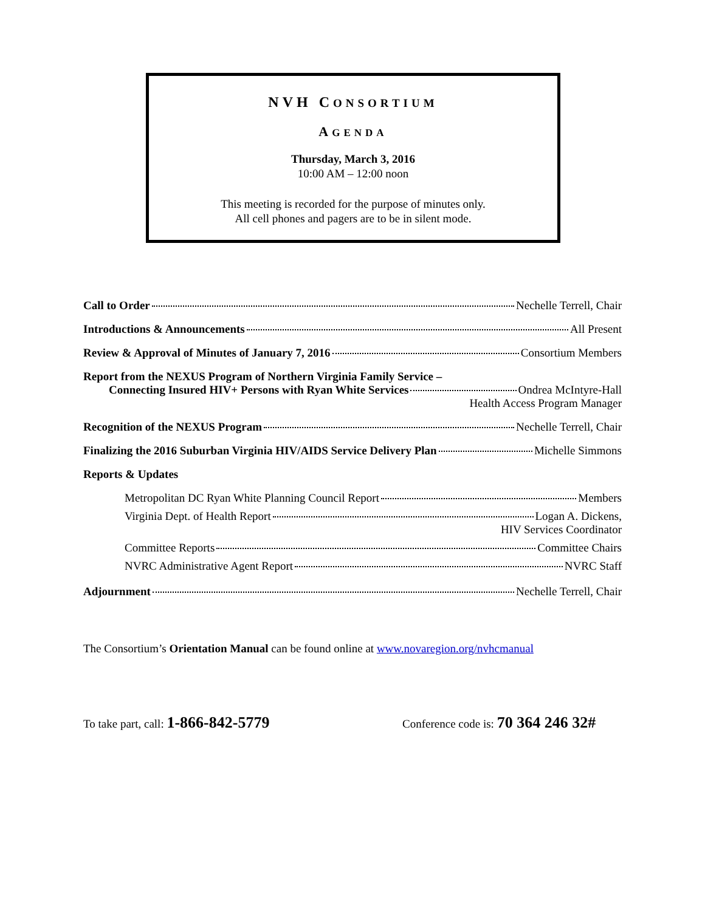NVH CONSORTIUM
AGENDA
Thursday, March 3, 2016
10:00 AM – 12:00 noon
This meeting is recorded for the purpose of minutes only.
All cell phones and pagers are to be in silent mode.
Call to Order Nechelle Terrell, Chair
Introductions & Announcements All Present
Review & Approval of Minutes of January 7, 2016 Consortium Members
Report from the NEXUS Program of Northern Virginia Family Service –
Connecting Insured HIV+ Persons with Ryan White Services Ondrea McIntyre-Hall
Health Access Program Manager
Recognition of the NEXUS Program Nechelle Terrell, Chair
Finalizing the 2016 Suburban Virginia HIV/AIDS Service Delivery Plan Michelle Simmons
Reports & Updates
Metropolitan DC Ryan White Planning Council Report Members
Virginia Dept. of Health Report Logan A. Dickens,
HIV Services Coordinator
Committee Reports Committee Chairs
NVRC Administrative Agent Report NVRC Staff
Adjournment Nechelle Terrell, Chair
The Consortium’s Orientation Manual can be found online at www.novaregion.org/nvhcmanual
To take part, call: 1-866-842-5779 Conference code is: 70 364 246 32#